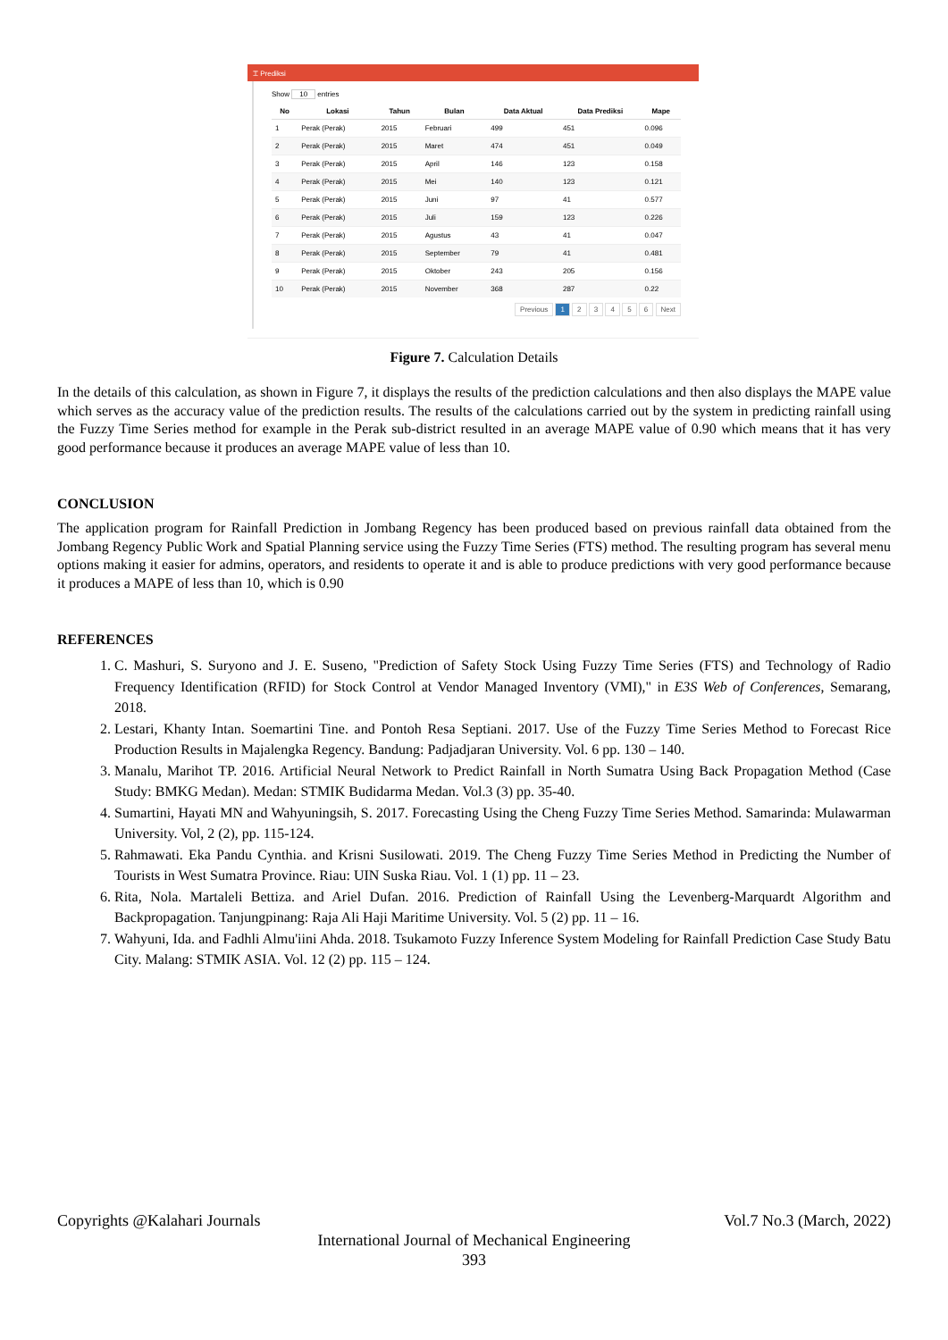⌶ Prediksi
Show 10 entries
| No | Lokasi | Tahun | Bulan | Data Aktual | Data Prediksi | Mape |
| --- | --- | --- | --- | --- | --- | --- |
| 1 | Perak (Perak) | 2015 | Februari | 499 | 451 | 0.096 |
| 2 | Perak (Perak) | 2015 | Maret | 474 | 451 | 0.049 |
| 3 | Perak (Perak) | 2015 | April | 146 | 123 | 0.158 |
| 4 | Perak (Perak) | 2015 | Mei | 140 | 123 | 0.121 |
| 5 | Perak (Perak) | 2015 | Juni | 97 | 41 | 0.577 |
| 6 | Perak (Perak) | 2015 | Juli | 159 | 123 | 0.226 |
| 7 | Perak (Perak) | 2015 | Agustus | 43 | 41 | 0.047 |
| 8 | Perak (Perak) | 2015 | September | 79 | 41 | 0.481 |
| 9 | Perak (Perak) | 2015 | Oktober | 243 | 205 | 0.156 |
| 10 | Perak (Perak) | 2015 | November | 368 | 287 | 0.22 |
Previous 1 2 3 4 5 6 Next
Figure 7. Calculation Details
In the details of this calculation, as shown in Figure 7, it displays the results of the prediction calculations and then also displays the MAPE value which serves as the accuracy value of the prediction results. The results of the calculations carried out by the system in predicting rainfall using the Fuzzy Time Series method for example in the Perak sub-district resulted in an average MAPE value of 0.90 which means that it has very good performance because it produces an average MAPE value of less than 10.
CONCLUSION
The application program for Rainfall Prediction in Jombang Regency has been produced based on previous rainfall data obtained from the Jombang Regency Public Work and Spatial Planning service using the Fuzzy Time Series (FTS) method. The resulting program has several menu options making it easier for admins, operators, and residents to operate it and is able to produce predictions with very good performance because it produces a MAPE of less than 10, which is 0.90
REFERENCES
1. C. Mashuri, S. Suryono and J. E. Suseno, "Prediction of Safety Stock Using Fuzzy Time Series (FTS) and Technology of Radio Frequency Identification (RFID) for Stock Control at Vendor Managed Inventory (VMI)," in E3S Web of Conferences, Semarang, 2018.
2. Lestari, Khanty Intan. Soemartini Tine. and Pontoh Resa Septiani. 2017. Use of the Fuzzy Time Series Method to Forecast Rice Production Results in Majalengka Regency. Bandung: Padjadjaran University. Vol. 6 pp. 130 – 140.
3. Manalu, Marihot TP. 2016. Artificial Neural Network to Predict Rainfall in North Sumatra Using Back Propagation Method (Case Study: BMKG Medan). Medan: STMIK Budidarma Medan. Vol.3 (3) pp. 35-40.
4. Sumartini, Hayati MN and Wahyuningsih, S. 2017. Forecasting Using the Cheng Fuzzy Time Series Method. Samarinda: Mulawarman University. Vol, 2 (2), pp. 115-124.
5. Rahmawati. Eka Pandu Cynthia. and Krisni Susilowati. 2019. The Cheng Fuzzy Time Series Method in Predicting the Number of Tourists in West Sumatra Province. Riau: UIN Suska Riau. Vol. 1 (1) pp. 11 – 23.
6. Rita, Nola. Martaleli Bettiza. and Ariel Dufan. 2016. Prediction of Rainfall Using the Levenberg-Marquardt Algorithm and Backpropagation. Tanjungpinang: Raja Ali Haji Maritime University. Vol. 5 (2) pp. 11 – 16.
7. Wahyuni, Ida. and Fadhli Almu'iini Ahda. 2018. Tsukamoto Fuzzy Inference System Modeling for Rainfall Prediction Case Study Batu City. Malang: STMIK ASIA. Vol. 12 (2) pp. 115 – 124.
Copyrights @Kalahari Journals Vol.7 No.3 (March, 2022)
International Journal of Mechanical Engineering
393